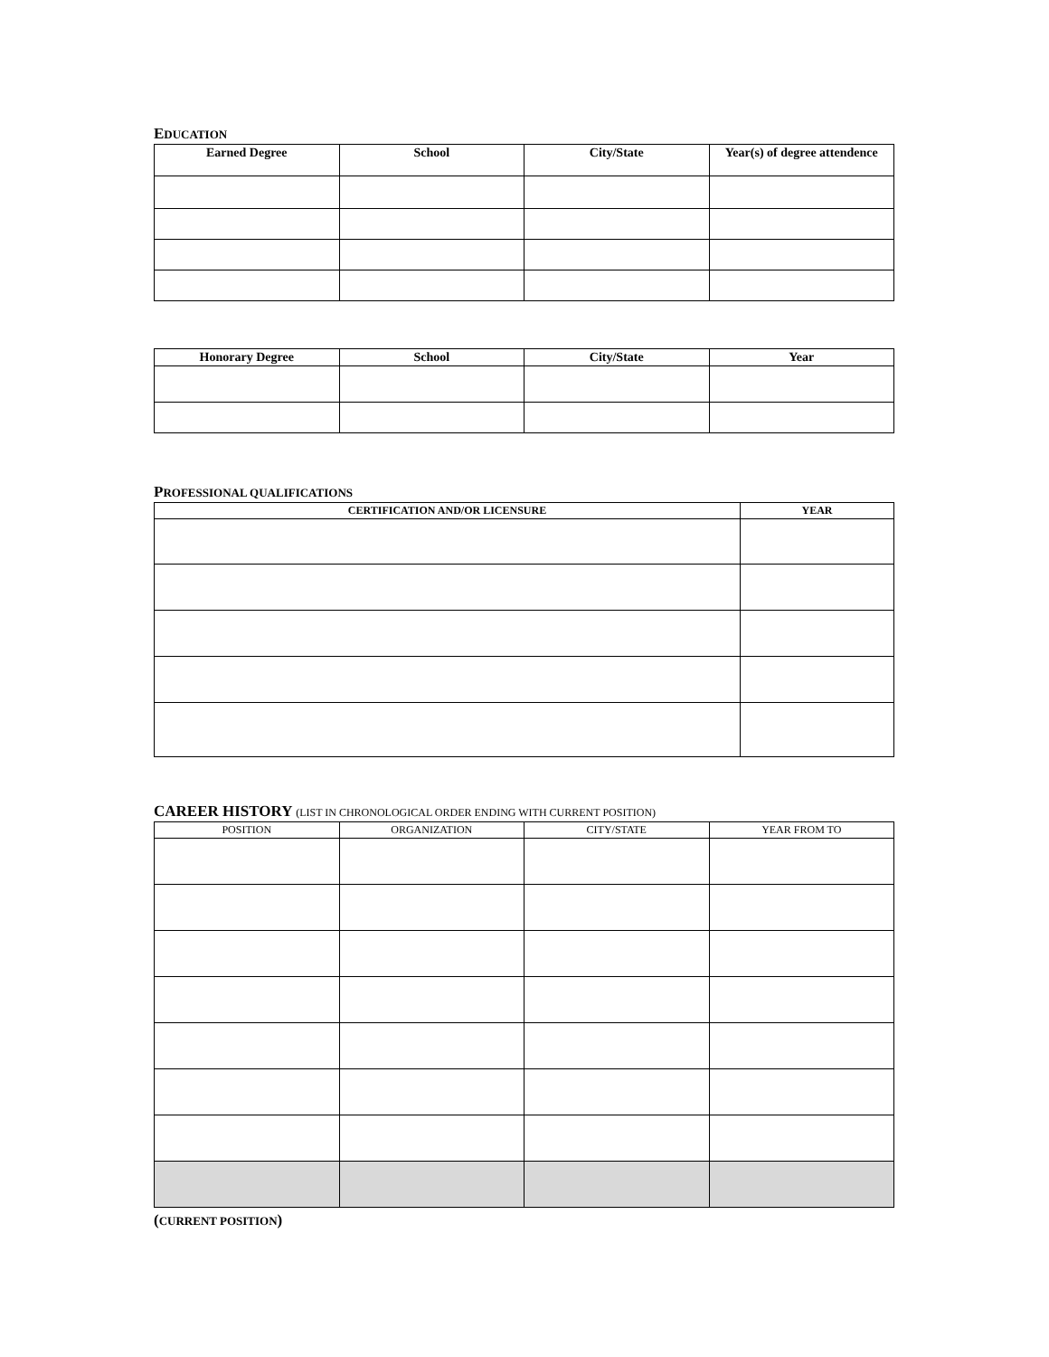EDUCATION
| Earned Degree | School | City/State | Year(s) of degree attendence |
| --- | --- | --- | --- |
| Honorary Degree | School | City/State | Year |
| --- | --- | --- | --- |
PROFESSIONAL QUALIFICATIONS
| CERTIFICATION AND/OR LICENSURE | YEAR |
| --- | --- |
CAREER HISTORY (LIST IN CHRONOLOGICAL ORDER ENDING WITH CURRENT POSITION)
| POSITION | ORGANIZATION | CITY/STATE | YEAR FROM TO |
(CURRENT POSITION)